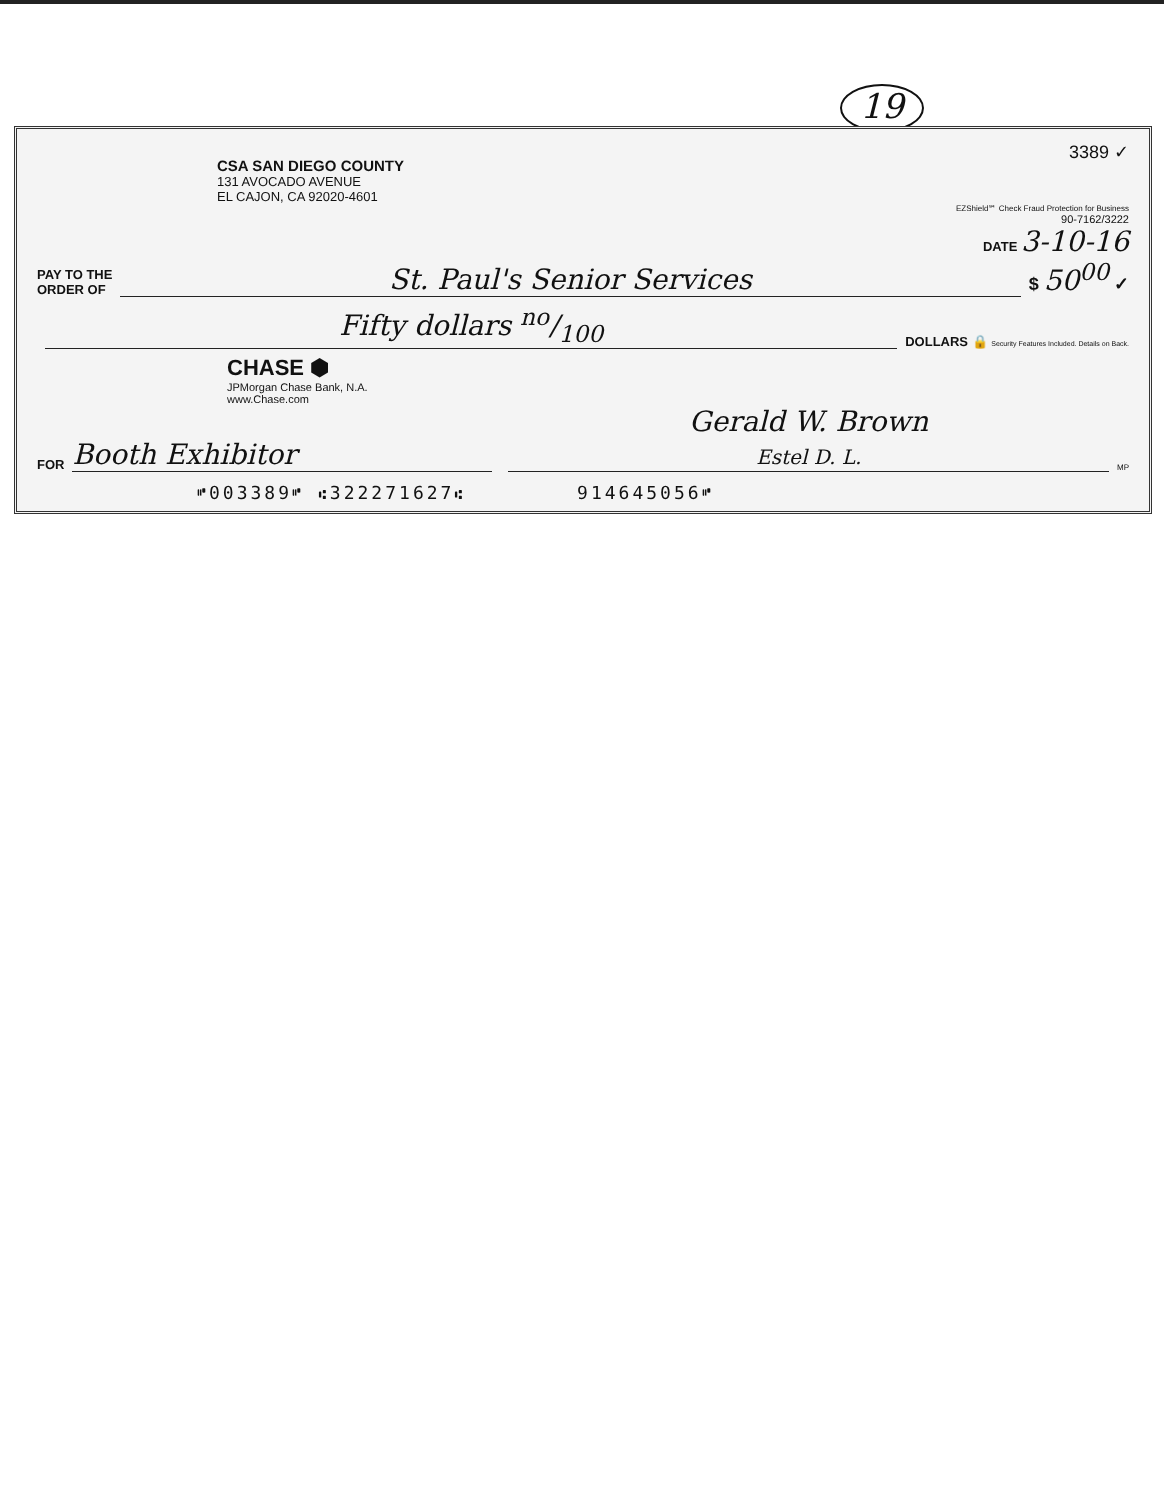19
3389 ✓
CSA SAN DIEGO COUNTY
131 AVOCADO AVENUE
EL CAJON, CA 92020-4601
EZShield℠ Check Fraud Protection for Business
90-7162/3222
DATE 3-10-16
PAY TO THE
ORDER OF
St. Paul's Senior Services
$ 50<sup>00</sup> ✓
Fifty dollars no/100
DOLLARS 🔒 Security Features Included. Details on Back.
CHASE ⬢
JPMorgan Chase Bank, N.A.
www.Chase.com
FOR
Booth Exhibitor
Gerald W. Brown
Estel D. L.
MP
⑈003389⑈ ⑆322271627⑆ 914645056⑈